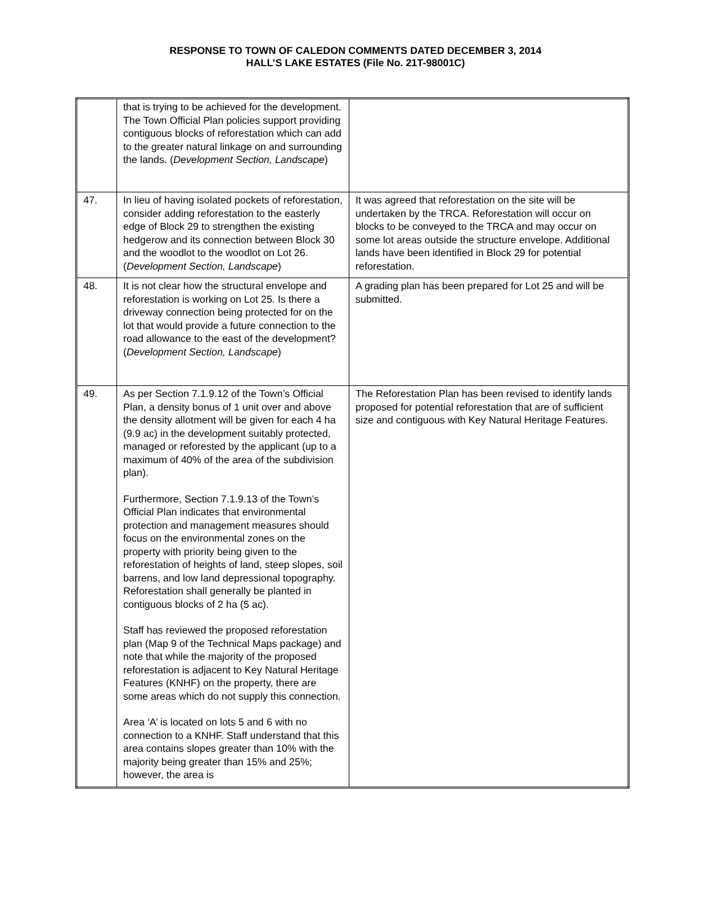RESPONSE TO TOWN OF CALEDON COMMENTS DATED DECEMBER 3, 2014
HALL’S LAKE ESTATES (File No. 21T-98001C)
| | that is trying to be achieved for the development. The Town Official Plan policies support providing contiguous blocks of reforestation which can add to the greater natural linkage on and surrounding the lands. ( Development Section, Landscape ) | |
| 47. | In lieu of having isolated pockets of reforestation, consider adding reforestation to the easterly edge of Block 29 to strengthen the existing hedgerow and its connection between Block 30 and the woodlot to the woodlot on Lot 26. ( Development Section, Landscape ) | It was agreed that reforestation on the site will be undertaken by the TRCA. Reforestation will occur on blocks to be conveyed to the TRCA and may occur on some lot areas outside the structure envelope. Additional lands have been identified in Block 29 for potential reforestation. |
| 48. | It is not clear how the structural envelope and reforestation is working on Lot 25. Is there a driveway connection being protected for on the lot that would provide a future connection to the road allowance to the east of the development? ( Development Section, Landscape ) | A grading plan has been prepared for Lot 25 and will be submitted. |
| 49. | As per Section 7.1.9.12 of the Town’s Official Plan, a density bonus of 1 unit over and above the density allotment will be given for each 4 ha (9.9 ac) in the development suitably protected, managed or reforested by the applicant (up to a maximum of 40% of the area of the subdivision plan). Furthermore, Section 7.1.9.13 of the Town’s Official Plan indicates that environmental protection and management measures should focus on the environmental zones on the property with priority being given to the reforestation of heights of land, steep slopes, soil barrens, and low land depressional topography. Reforestation shall generally be planted in contiguous blocks of 2 ha (5 ac). Staff has reviewed the proposed reforestation plan (Map 9 of the Technical Maps package) and note that while the majority of the proposed reforestation is adjacent to Key Natural Heritage Features (KNHF) on the property, there are some areas which do not supply this connection. Area ‘A’ is located on lots 5 and 6 with no connection to a KNHF. Staff understand that this area contains slopes greater than 10% with the majority being greater than 15% and 25%; however, the area is | The Reforestation Plan has been revised to identify lands proposed for potential reforestation that are of sufficient size and contiguous with Key Natural Heritage Features. |